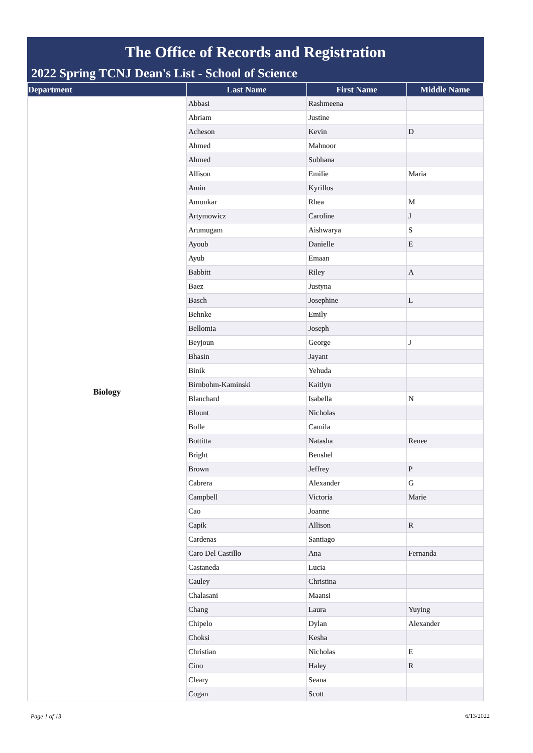The Office of Records and Registration
2022 Spring TCNJ Dean's List - School of Science
| Department | Last Name | First Name | Middle Name |
| --- | --- | --- | --- |
| Biology | Abbasi | Rashmeena | |
| | Abriam | Justine | |
| | Acheson | Kevin | D |
| | Ahmed | Mahnoor | |
| | Ahmed | Subhana | |
| | Allison | Emilie | Maria |
| | Amin | Kyrillos | |
| | Amonkar | Rhea | M |
| | Artymowicz | Caroline | J |
| | Arumugam | Aishwarya | S |
| | Ayoub | Danielle | E |
| | Ayub | Emaan | |
| | Babbitt | Riley | A |
| | Baez | Justyna | |
| | Basch | Josephine | L |
| | Behnke | Emily | |
| | Bellomia | Joseph | |
| | Beyjoun | George | J |
| | Bhasin | Jayant | |
| | Binik | Yehuda | |
| | Birnbohm-Kaminski | Kaitlyn | |
| | Blanchard | Isabella | N |
| | Blount | Nicholas | |
| | Bolle | Camila | |
| | Bottitta | Natasha | Renee |
| | Bright | Benshel | |
| | Brown | Jeffrey | P |
| | Cabrera | Alexander | G |
| | Campbell | Victoria | Marie |
| | Cao | Joanne | |
| | Capik | Allison | R |
| | Cardenas | Santiago | |
| | Caro Del Castillo | Ana | Fernanda |
| | Castaneda | Lucia | |
| | Cauley | Christina | |
| | Chalasani | Maansi | |
| | Chang | Laura | Yuying |
| | Chipelo | Dylan | Alexander |
| | Choksi | Kesha | |
| | Christian | Nicholas | E |
| | Cino | Haley | R |
| | Cleary | Seana | |
| | Cogan | Scott | |
Page 1 of 13 6/13/2022